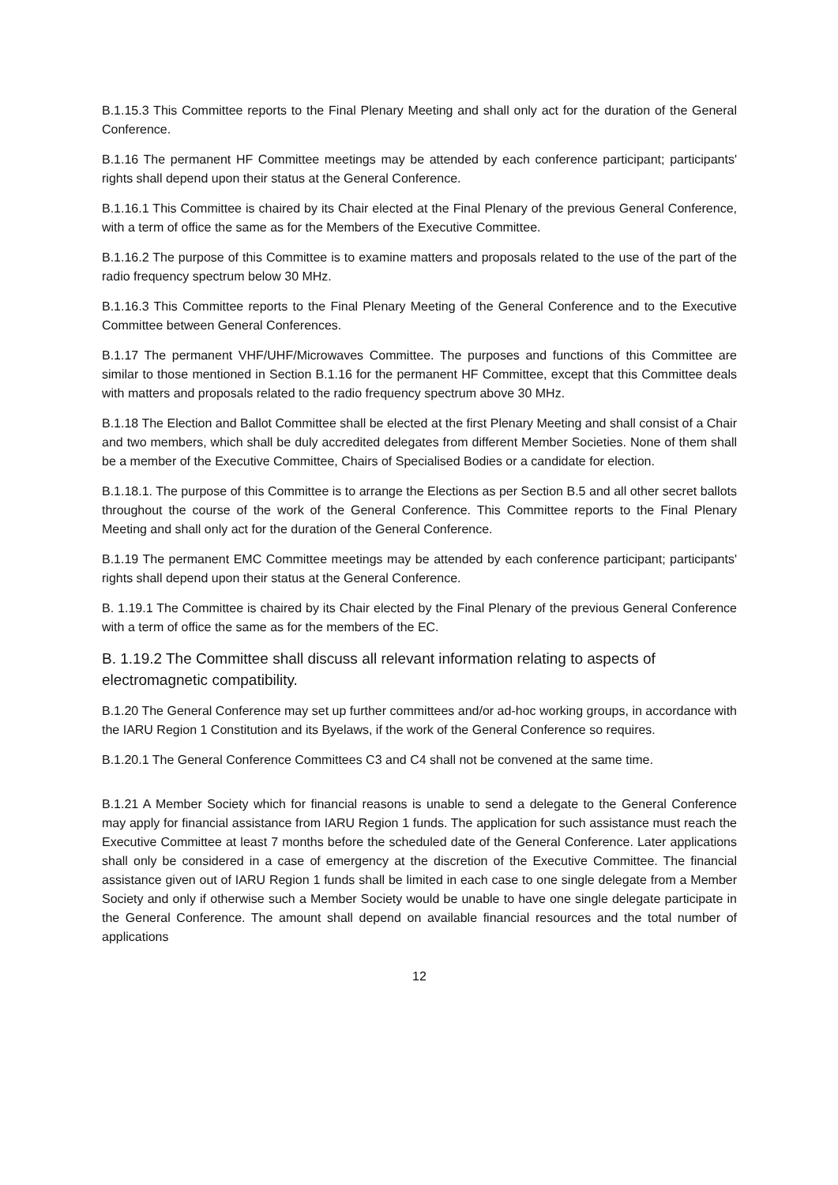B.1.15.3 This Committee reports to the Final Plenary Meeting and shall only act for the duration of the General Conference.
B.1.16 The permanent HF Committee meetings may be attended by each conference participant; participants' rights shall depend upon their status at the General Conference.
B.1.16.1 This Committee is chaired by its Chair elected at the Final Plenary of the previous General Conference, with a term of office the same as for the Members of the Executive Committee.
B.1.16.2 The purpose of this Committee is to examine matters and proposals related to the use of the part of the radio frequency spectrum below 30 MHz.
B.1.16.3 This Committee reports to the Final Plenary Meeting of the General Conference and to the Executive Committee between General Conferences.
B.1.17 The permanent VHF/UHF/Microwaves Committee. The purposes and functions of this Committee are similar to those mentioned in Section B.1.16 for the permanent HF Committee, except that this Committee deals with matters and proposals related to the radio frequency spectrum above 30 MHz.
B.1.18 The Election and Ballot Committee shall be elected at the first Plenary Meeting and shall consist of a Chair and two members, which shall be duly accredited delegates from different Member Societies. None of them shall be a member of the Executive Committee, Chairs of Specialised Bodies or a candidate for election.
B.1.18.1. The purpose of this Committee is to arrange the Elections as per Section B.5 and all other secret ballots throughout the course of the work of the General Conference. This Committee reports to the Final Plenary Meeting and shall only act for the duration of the General Conference.
B.1.19 The permanent EMC Committee meetings may be attended by each conference participant; participants' rights shall depend upon their status at the General Conference.
B. 1.19.1 The Committee is chaired by its Chair elected by the Final Plenary of the previous General Conference with a term of office the same as for the members of the EC.
B. 1.19.2 The Committee shall discuss all relevant information relating to aspects of electromagnetic compatibility.
B.1.20 The General Conference may set up further committees and/or ad-hoc working groups, in accordance with the IARU Region 1 Constitution and its Byelaws, if the work of the General Conference so requires.
B.1.20.1 The General Conference Committees C3 and C4 shall not be convened at the same time.
B.1.21 A Member Society which for financial reasons is unable to send a delegate to the General Conference may apply for financial assistance from IARU Region 1 funds. The application for such assistance must reach the Executive Committee at least 7 months before the scheduled date of the General Conference. Later applications shall only be considered in a case of emergency at the discretion of the Executive Committee. The financial assistance given out of IARU Region 1 funds shall be limited in each case to one single delegate from a Member Society and only if otherwise such a Member Society would be unable to have one single delegate participate in the General Conference. The amount shall depend on available financial resources and the total number of applications
12